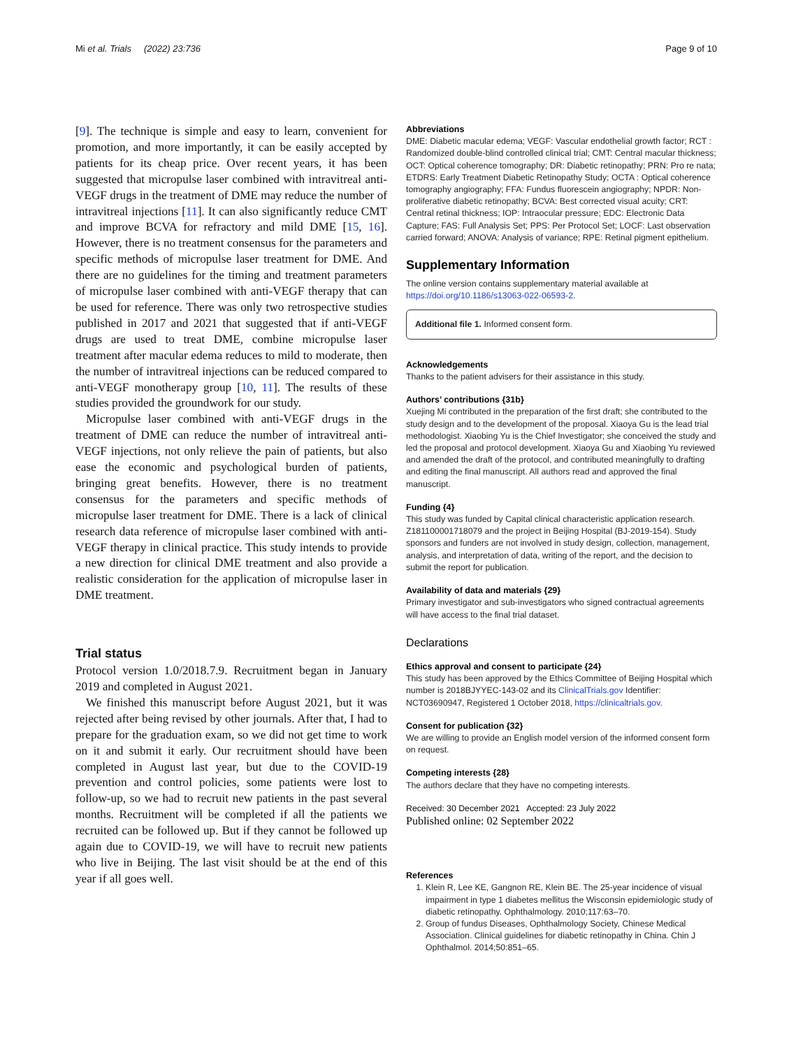Mi et al. Trials (2022) 23:736 Page 9 of 10
[9]. The technique is simple and easy to learn, convenient for promotion, and more importantly, it can be easily accepted by patients for its cheap price. Over recent years, it has been suggested that micropulse laser combined with intravitreal anti-VEGF drugs in the treatment of DME may reduce the number of intravitreal injections [11]. It can also significantly reduce CMT and improve BCVA for refractory and mild DME [15, 16]. However, there is no treatment consensus for the parameters and specific methods of micropulse laser treatment for DME. And there are no guidelines for the timing and treatment parameters of micropulse laser combined with anti-VEGF therapy that can be used for reference. There was only two retrospective studies published in 2017 and 2021 that suggested that if anti-VEGF drugs are used to treat DME, combine micropulse laser treatment after macular edema reduces to mild to moderate, then the number of intravitreal injections can be reduced compared to anti-VEGF monotherapy group [10, 11]. The results of these studies provided the groundwork for our study.
Micropulse laser combined with anti-VEGF drugs in the treatment of DME can reduce the number of intravitreal anti-VEGF injections, not only relieve the pain of patients, but also ease the economic and psychological burden of patients, bringing great benefits. However, there is no treatment consensus for the parameters and specific methods of micropulse laser treatment for DME. There is a lack of clinical research data reference of micropulse laser combined with anti-VEGF therapy in clinical practice. This study intends to provide a new direction for clinical DME treatment and also provide a realistic consideration for the application of micropulse laser in DME treatment.
Trial status
Protocol version 1.0/2018.7.9. Recruitment began in January 2019 and completed in August 2021.
We finished this manuscript before August 2021, but it was rejected after being revised by other journals. After that, I had to prepare for the graduation exam, so we did not get time to work on it and submit it early. Our recruitment should have been completed in August last year, but due to the COVID-19 prevention and control policies, some patients were lost to follow-up, so we had to recruit new patients in the past several months. Recruitment will be completed if all the patients we recruited can be followed up. But if they cannot be followed up again due to COVID-19, we will have to recruit new patients who live in Beijing. The last visit should be at the end of this year if all goes well.
Abbreviations
DME: Diabetic macular edema; VEGF: Vascular endothelial growth factor; RCT : Randomized double-blind controlled clinical trial; CMT: Central macular thickness; OCT: Optical coherence tomography; DR: Diabetic retinopathy; PRN: Pro re nata; ETDRS: Early Treatment Diabetic Retinopathy Study; OCTA : Optical coherence tomography angiography; FFA: Fundus fluorescein angiography; NPDR: Non-proliferative diabetic retinopathy; BCVA: Best corrected visual acuity; CRT: Central retinal thickness; IOP: Intraocular pressure; EDC: Electronic Data Capture; FAS: Full Analysis Set; PPS: Per Protocol Set; LOCF: Last observation carried forward; ANOVA: Analysis of variance; RPE: Retinal pigment epithelium.
Supplementary Information
The online version contains supplementary material available at https://doi.org/10.1186/s13063-022-06593-2.
Additional file 1. Informed consent form.
Acknowledgements
Thanks to the patient advisers for their assistance in this study.
Authors’ contributions {31b}
Xuejing Mi contributed in the preparation of the first draft; she contributed to the study design and to the development of the proposal. Xiaoya Gu is the lead trial methodologist. Xiaobing Yu is the Chief Investigator; she conceived the study and led the proposal and protocol development. Xiaoya Gu and Xiaobing Yu reviewed and amended the draft of the protocol, and contributed meaningfully to drafting and editing the final manuscript. All authors read and approved the final manuscript.
Funding {4}
This study was funded by Capital clinical characteristic application research. Z181100001718079 and the project in Beijing Hospital (BJ-2019-154). Study sponsors and funders are not involved in study design, collection, management, analysis, and interpretation of data, writing of the report, and the decision to submit the report for publication.
Availability of data and materials {29}
Primary investigator and sub-investigators who signed contractual agreements will have access to the final trial dataset.
Declarations
Ethics approval and consent to participate {24}
This study has been approved by the Ethics Committee of Beijing Hospital which number is 2018BJYYEC-143-02 and its ClinicalTrials.gov Identifier: NCT03690947, Registered 1 October 2018, https://clinicaltrials.gov.
Consent for publication {32}
We are willing to provide an English model version of the informed consent form on request.
Competing interests {28}
The authors declare that they have no competing interests.
Received: 30 December 2021 Accepted: 23 July 2022
Published online: 02 September 2022
References
1. Klein R, Lee KE, Gangnon RE, Klein BE. The 25-year incidence of visual impairment in type 1 diabetes mellitus the Wisconsin epidemiologic study of diabetic retinopathy. Ophthalmology. 2010;117:63–70.
2. Group of fundus Diseases, Ophthalmology Society, Chinese Medical Association. Clinical guidelines for diabetic retinopathy in China. Chin J Ophthalmol. 2014;50:851–65.